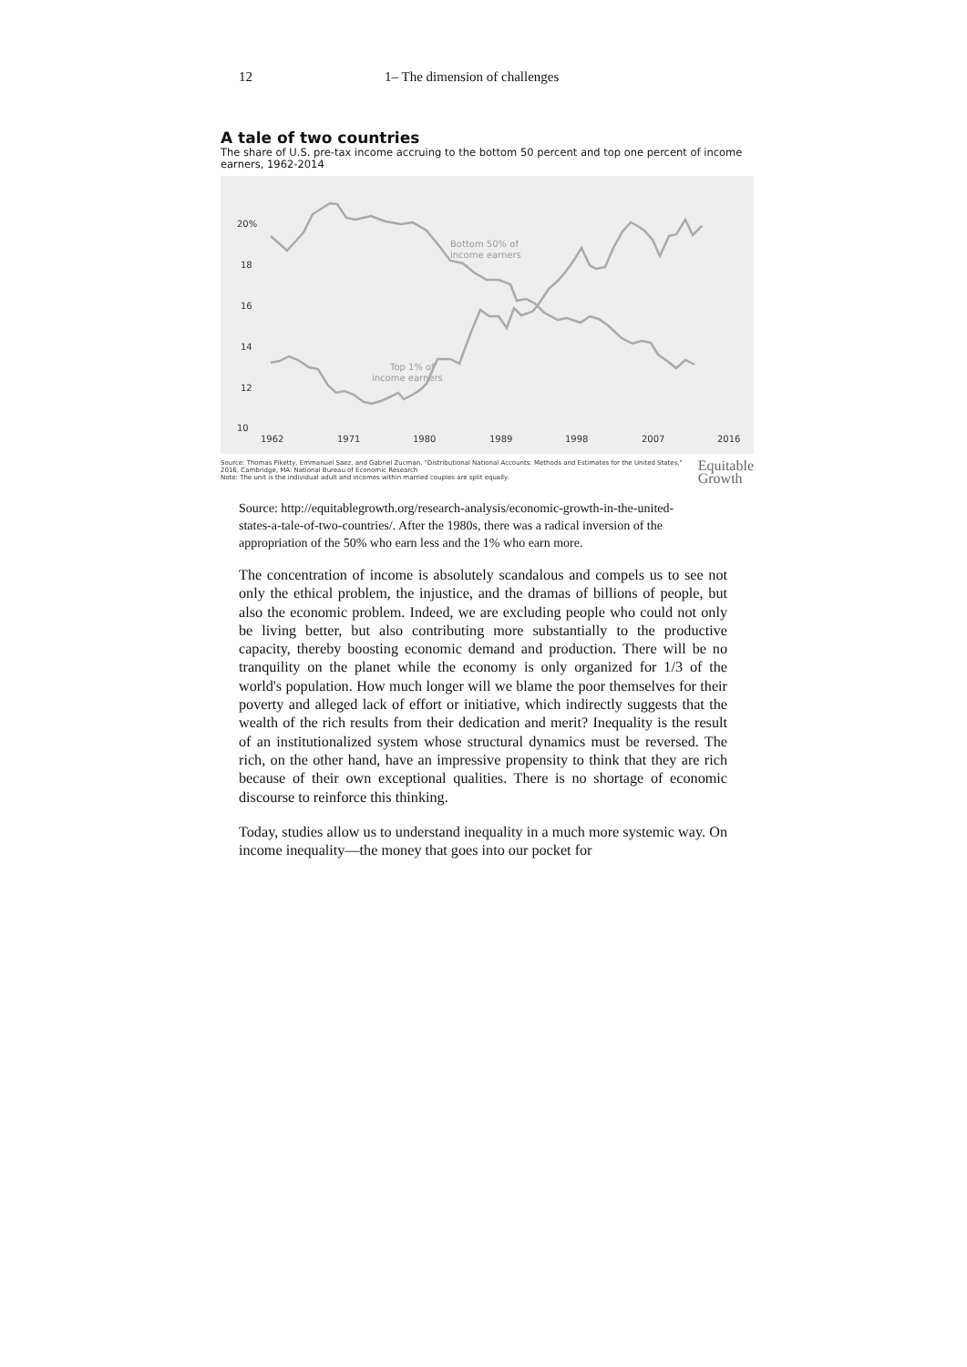12 1– The dimension of challenges
A tale of two countries
The share of U.S. pre-tax income accruing to the bottom 50 percent and top one percent of income earners, 1962-2014
20%
18
16
14
12
10
1962
1971
1980
1989
1998
2007
2016
Bottom 50% of
income earners
Top 1% of
income earners
Source: Thomas Piketty, Emmanuel Saez, and Gabriel Zucman, "Distributional National Accounts: Methods and Estimates for the United States," 2016, Cambridge, MA: National Bureau of Economic Research
Note: The unit is the individual adult and incomes within married couples are split equally.
Equitable
Growth
Source: http://equitablegrowth.org/research-analysis/economic-growth-in-the-united-states-a-tale-of-two-countries/. After the 1980s, there was a radical inversion of the appropriation of the 50% who earn less and the 1% who earn more.
The concentration of income is absolutely scandalous and compels us to see not only the ethical problem, the injustice, and the dramas of billions of people, but also the economic problem. Indeed, we are excluding people who could not only be living better, but also contributing more substantially to the productive capacity, thereby boosting economic demand and production. There will be no tranquility on the planet while the economy is only organized for 1/3 of the world's population. How much longer will we blame the poor themselves for their poverty and alleged lack of effort or initiative, which indirectly suggests that the wealth of the rich results from their dedication and merit? Inequality is the result of an institutionalized system whose structural dynamics must be reversed. The rich, on the other hand, have an impressive propensity to think that they are rich because of their own exceptional qualities. There is no shortage of economic discourse to reinforce this thinking.
Today, studies allow us to understand inequality in a much more systemic way. On income inequality—the money that goes into our pocket for